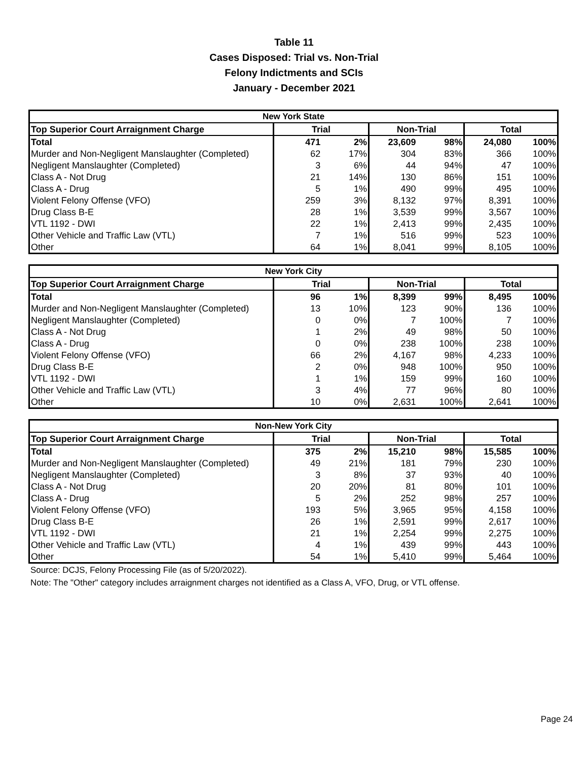Table 11
Cases Disposed: Trial vs. Non-Trial
Felony Indictments and SCIs
January - December 2021
| New York State | | | | | | |
| --- | --- | --- | --- | --- | --- | --- |
| Top Superior Court Arraignment Charge | Trial | | Non-Trial | | Total | |
| Total | 471 | 2% | 23,609 | 98% | 24,080 | 100% |
| Murder and Non-Negligent Manslaughter (Completed) | 62 | 17% | 304 | 83% | 366 | 100% |
| Negligent Manslaughter (Completed) | 3 | 6% | 44 | 94% | 47 | 100% |
| Class A - Not Drug | 21 | 14% | 130 | 86% | 151 | 100% |
| Class A - Drug | 5 | 1% | 490 | 99% | 495 | 100% |
| Violent Felony Offense (VFO) | 259 | 3% | 8,132 | 97% | 8,391 | 100% |
| Drug Class B-E | 28 | 1% | 3,539 | 99% | 3,567 | 100% |
| VTL 1192 - DWI | 22 | 1% | 2,413 | 99% | 2,435 | 100% |
| Other Vehicle and Traffic Law (VTL) | 7 | 1% | 516 | 99% | 523 | 100% |
| Other | 64 | 1% | 8,041 | 99% | 8,105 | 100% |
| New York City | | | | | | |
| --- | --- | --- | --- | --- | --- | --- |
| Top Superior Court Arraignment Charge | Trial | | Non-Trial | | Total | |
| Total | 96 | 1% | 8,399 | 99% | 8,495 | 100% |
| Murder and Non-Negligent Manslaughter (Completed) | 13 | 10% | 123 | 90% | 136 | 100% |
| Negligent Manslaughter (Completed) | 0 | 0% | 7 | 100% | 7 | 100% |
| Class A - Not Drug | 1 | 2% | 49 | 98% | 50 | 100% |
| Class A - Drug | 0 | 0% | 238 | 100% | 238 | 100% |
| Violent Felony Offense (VFO) | 66 | 2% | 4,167 | 98% | 4,233 | 100% |
| Drug Class B-E | 2 | 0% | 948 | 100% | 950 | 100% |
| VTL 1192 - DWI | 1 | 1% | 159 | 99% | 160 | 100% |
| Other Vehicle and Traffic Law (VTL) | 3 | 4% | 77 | 96% | 80 | 100% |
| Other | 10 | 0% | 2,631 | 100% | 2,641 | 100% |
| Non-New York City | | | | | | |
| --- | --- | --- | --- | --- | --- | --- |
| Top Superior Court Arraignment Charge | Trial | | Non-Trial | | Total | |
| Total | 375 | 2% | 15,210 | 98% | 15,585 | 100% |
| Murder and Non-Negligent Manslaughter (Completed) | 49 | 21% | 181 | 79% | 230 | 100% |
| Negligent Manslaughter (Completed) | 3 | 8% | 37 | 93% | 40 | 100% |
| Class A - Not Drug | 20 | 20% | 81 | 80% | 101 | 100% |
| Class A - Drug | 5 | 2% | 252 | 98% | 257 | 100% |
| Violent Felony Offense (VFO) | 193 | 5% | 3,965 | 95% | 4,158 | 100% |
| Drug Class B-E | 26 | 1% | 2,591 | 99% | 2,617 | 100% |
| VTL 1192 - DWI | 21 | 1% | 2,254 | 99% | 2,275 | 100% |
| Other Vehicle and Traffic Law (VTL) | 4 | 1% | 439 | 99% | 443 | 100% |
| Other | 54 | 1% | 5,410 | 99% | 5,464 | 100% |
Source: DCJS, Felony Processing File (as of 5/20/2022).
Note: The "Other" category includes arraignment charges not identified as a Class A, VFO, Drug, or VTL offense.
Page 24